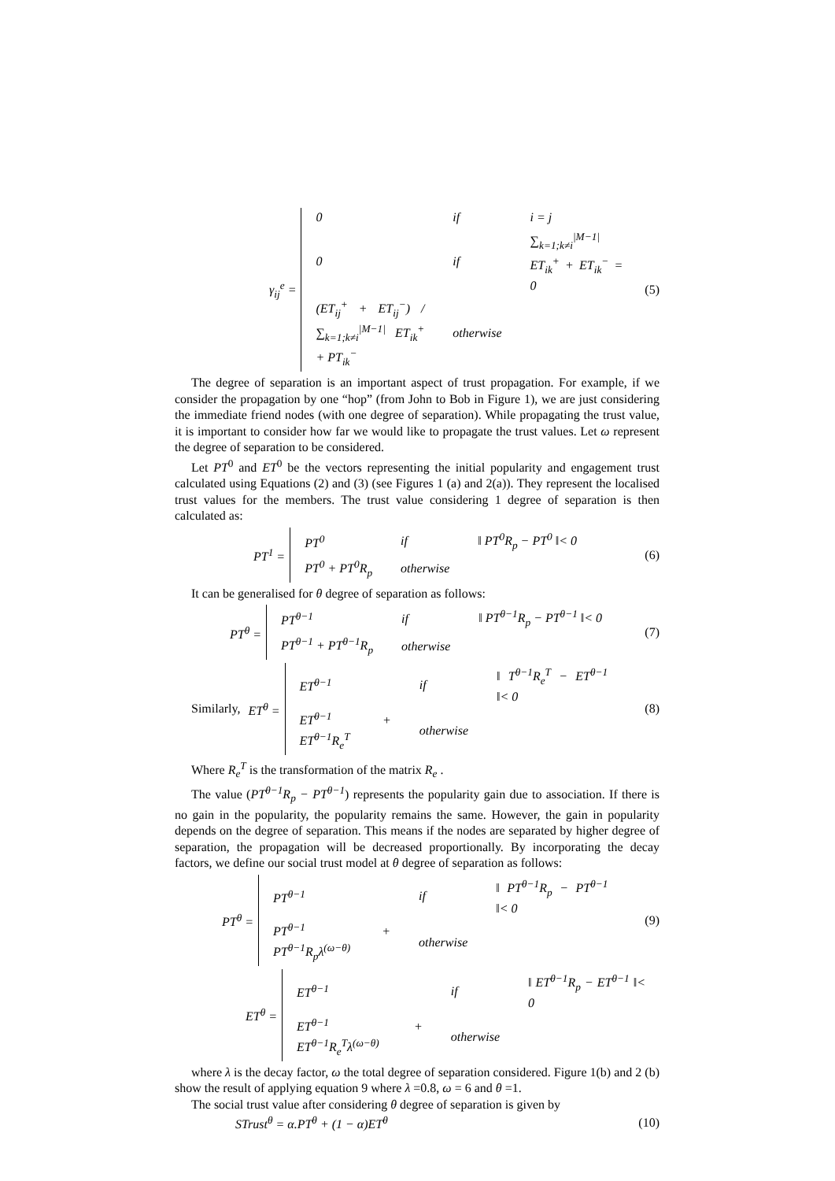γ<sub>ij</sub><sup>e</sup> =
| 0 | if | i = j |
| 0 | if | ∑<sub>k=1;k≠i</sub><sup>/M−1/</sup> ET<sub>ik</sub><sup>+</sup> + ET<sub>ik</sub><sup>−</sup> = 0 |
| (ET<sub>ij</sub><sup>+</sup> + ET<sub>ij</sub><sup>−</sup>) / ∑<sub>k=1;k≠i</sub><sup>/M−1/</sup> ET<sub>ik</sub><sup>+</sup> + PT<sub>ik</sub><sup>−</sup> | otherwise | |
(5)
The degree of separation is an important aspect of trust propagation. For example, if we consider the propagation by one “hop” (from John to Bob in Figure 1), we are just considering the immediate friend nodes (with one degree of separation). While propagating the trust value, it is important to consider how far we would like to propagate the trust values. Let ω represent the degree of separation to be considered.
Let PT<sup>0</sup> and ET<sup>0</sup> be the vectors representing the initial popularity and engagement trust calculated using Equations (2) and (3) (see Figures 1 (a) and 2(a)). They represent the localised trust values for the members. The trust value considering 1 degree of separation is then calculated as:
PT<sup>1</sup> =
| PT<sup>0</sup> | if | ‖ PT<sup>0</sup>R<sub>p</sub> − PT<sup>0</sup> ‖< 0 |
| PT<sup>0</sup> + PT<sup>0</sup>R<sub>p</sub> | otherwise | |
(6)
It can be generalised for θ degree of separation as follows:
PT<sup>θ</sup> =
| PT<sup>θ−1</sup> | if | ‖ PT<sup>θ−1</sup>R<sub>p</sub> − PT<sup>θ−1</sup> ‖< 0 |
| PT<sup>θ−1</sup> + PT<sup>θ−1</sup>R<sub>p</sub> | otherwise | |
(7)
Similarly, ET<sup>θ</sup> =
| ET<sup>θ−1</sup> | if | ‖ T<sup>θ−1</sup>R<sub>e</sub><sup>T</sup> − ET<sup>θ−1</sup> ‖< 0 |
| ET<sup>θ−1</sup> + ET<sup>θ−1</sup>R<sub>e</sub><sup>T</sup> | otherwise | |
(8)
Where R<sub>e</sub><sup>T</sup> is the transformation of the matrix R<sub>e</sub> .
The value (PT<sup>θ−1</sup>R<sub>p</sub> − PT<sup>θ−1</sup>) represents the popularity gain due to association. If there is no gain in the popularity, the popularity remains the same. However, the gain in popularity depends on the degree of separation. This means if the nodes are separated by higher degree of separation, the propagation will be decreased proportionally. By incorporating the decay factors, we define our social trust model at θ degree of separation as follows:
PT<sup>θ</sup> =
| PT<sup>θ−1</sup> | if | ‖ PT<sup>θ−1</sup>R<sub>p</sub> − PT<sup>θ−1</sup> ‖< 0 |
| PT<sup>θ−1</sup> + PT<sup>θ−1</sup>R<sub>p</sub>λ<sup>(ω−θ)</sup> | otherwise | |
(9)
ET<sup>θ</sup> =
| ET<sup>θ−1</sup> | if | ‖ ET<sup>θ−1</sup>R<sub>p</sub> − ET<sup>θ−1</sup> ‖< 0 |
| ET<sup>θ−1</sup> + ET<sup>θ−1</sup>R<sub>e</sub><sup>T</sup>λ<sup>(ω−θ)</sup> | otherwise | |
where λ is the decay factor, ω the total degree of separation considered. Figure 1(b) and 2 (b) show the result of applying equation 9 where λ =0.8, ω = 6 and θ =1.
The social trust value after considering θ degree of separation is given by
STrust<sup>θ</sup> = α.PT<sup>θ</sup> + (1 − α)ET<sup>θ</sup> (10)